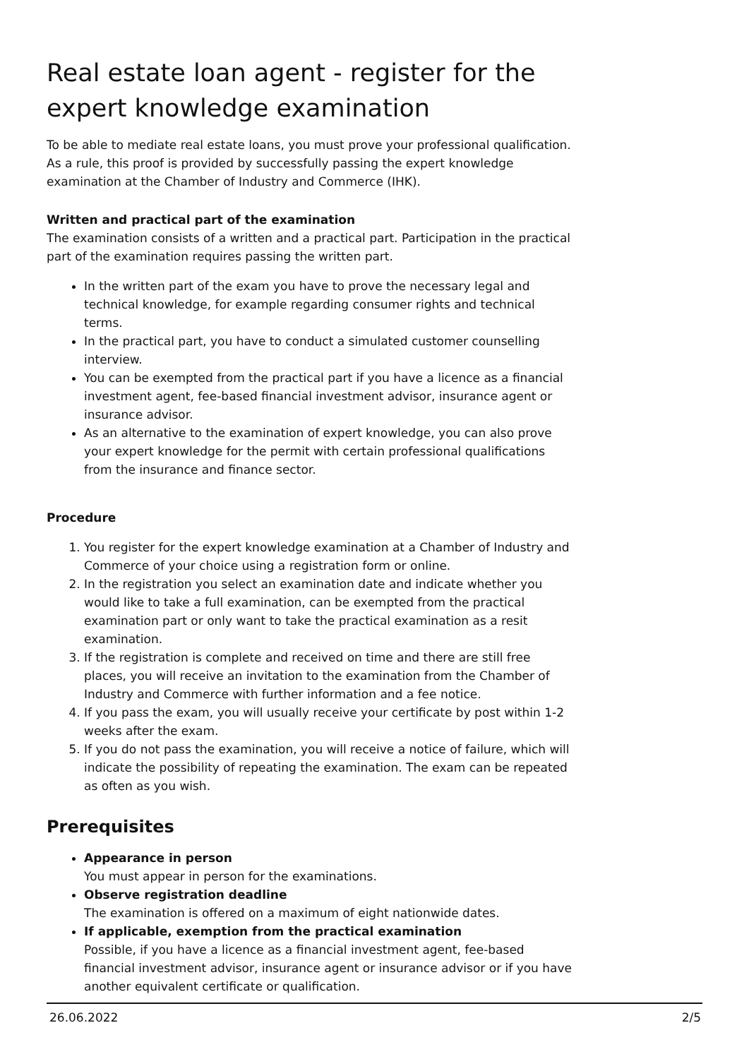Real estate loan agent - register for the expert knowledge examination
To be able to mediate real estate loans, you must prove your professional qualification. As a rule, this proof is provided by successfully passing the expert knowledge examination at the Chamber of Industry and Commerce (IHK).
Written and practical part of the examination
The examination consists of a written and a practical part. Participation in the practical part of the examination requires passing the written part.
In the written part of the exam you have to prove the necessary legal and technical knowledge, for example regarding consumer rights and technical terms.
In the practical part, you have to conduct a simulated customer counselling interview.
You can be exempted from the practical part if you have a licence as a financial investment agent, fee-based financial investment advisor, insurance agent or insurance advisor.
As an alternative to the examination of expert knowledge, you can also prove your expert knowledge for the permit with certain professional qualifications from the insurance and finance sector.
Procedure
1. You register for the expert knowledge examination at a Chamber of Industry and Commerce of your choice using a registration form or online.
2. In the registration you select an examination date and indicate whether you would like to take a full examination, can be exempted from the practical examination part or only want to take the practical examination as a resit examination.
3. If the registration is complete and received on time and there are still free places, you will receive an invitation to the examination from the Chamber of Industry and Commerce with further information and a fee notice.
4. If you pass the exam, you will usually receive your certificate by post within 1-2 weeks after the exam.
5. If you do not pass the examination, you will receive a notice of failure, which will indicate the possibility of repeating the examination. The exam can be repeated as often as you wish.
Prerequisites
Appearance in person
You must appear in person for the examinations.
Observe registration deadline
The examination is offered on a maximum of eight nationwide dates.
If applicable, exemption from the practical examination
Possible, if you have a licence as a financial investment agent, fee-based financial investment advisor, insurance agent or insurance advisor or if you have another equivalent certificate or qualification.
26.06.2022 2/5